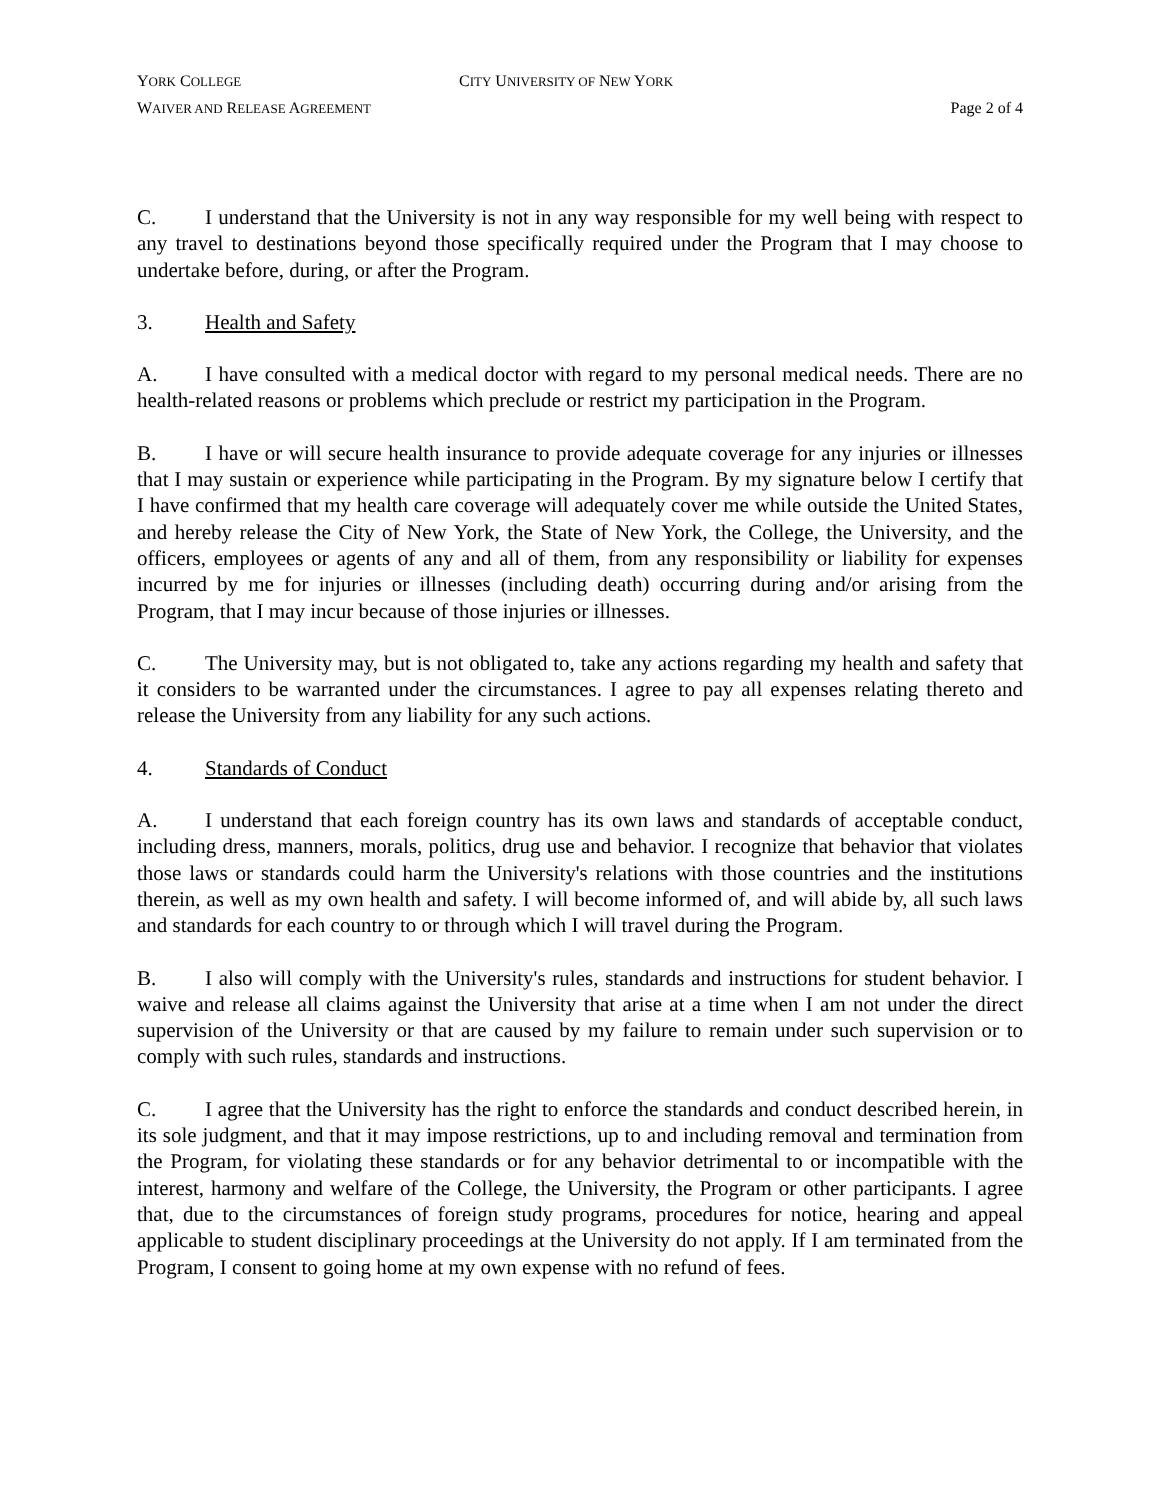YORK COLLEGE CITY UNIVERSITY OF NEW YORK
WAIVER AND RELEASE AGREEMENT Page 2 of 4
C. I understand that the University is not in any way responsible for my well being with respect to any travel to destinations beyond those specifically required under the Program that I may choose to undertake before, during, or after the Program.
3. Health and Safety
A. I have consulted with a medical doctor with regard to my personal medical needs. There are no health-related reasons or problems which preclude or restrict my participation in the Program.
B. I have or will secure health insurance to provide adequate coverage for any injuries or illnesses that I may sustain or experience while participating in the Program. By my signature below I certify that I have confirmed that my health care coverage will adequately cover me while outside the United States, and hereby release the City of New York, the State of New York, the College, the University, and the officers, employees or agents of any and all of them, from any responsibility or liability for expenses incurred by me for injuries or illnesses (including death) occurring during and/or arising from the Program, that I may incur because of those injuries or illnesses.
C. The University may, but is not obligated to, take any actions regarding my health and safety that it considers to be warranted under the circumstances. I agree to pay all expenses relating thereto and release the University from any liability for any such actions.
4. Standards of Conduct
A. I understand that each foreign country has its own laws and standards of acceptable conduct, including dress, manners, morals, politics, drug use and behavior. I recognize that behavior that violates those laws or standards could harm the University's relations with those countries and the institutions therein, as well as my own health and safety. I will become informed of, and will abide by, all such laws and standards for each country to or through which I will travel during the Program.
B. I also will comply with the University's rules, standards and instructions for student behavior. I waive and release all claims against the University that arise at a time when I am not under the direct supervision of the University or that are caused by my failure to remain under such supervision or to comply with such rules, standards and instructions.
C. I agree that the University has the right to enforce the standards and conduct described herein, in its sole judgment, and that it may impose restrictions, up to and including removal and termination from the Program, for violating these standards or for any behavior detrimental to or incompatible with the interest, harmony and welfare of the College, the University, the Program or other participants. I agree that, due to the circumstances of foreign study programs, procedures for notice, hearing and appeal applicable to student disciplinary proceedings at the University do not apply. If I am terminated from the Program, I consent to going home at my own expense with no refund of fees.